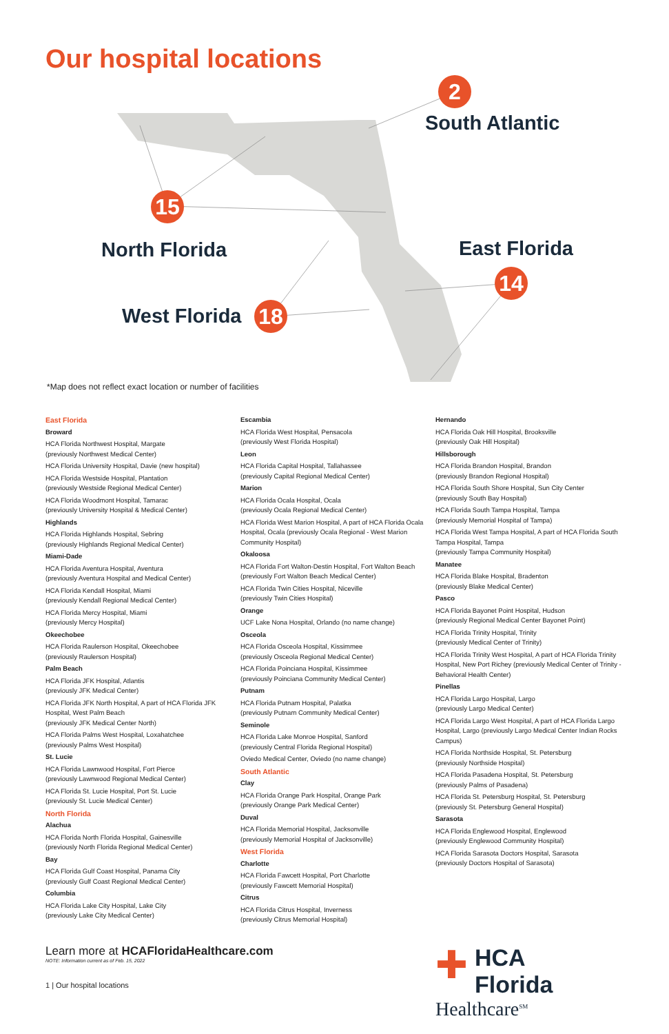Our hospital locations
2
South Atlantic
15
North Florida East Florida
14
West Florida 18
*Map does not reflect exact location or number of facilities
East Florida
Broward
HCA Florida Northwest Hospital, Margate
(previously Northwest Medical Center)
HCA Florida University Hospital, Davie (new hospital)
HCA Florida Westside Hospital, Plantation
(previously Westside Regional Medical Center)
HCA Florida Woodmont Hospital, Tamarac
(previously University Hospital & Medical Center)
Highlands
HCA Florida Highlands Hospital, Sebring
(previously Highlands Regional Medical Center)
Miami-Dade
HCA Florida Aventura Hospital, Aventura
(previously Aventura Hospital and Medical Center)
HCA Florida Kendall Hospital, Miami
(previously Kendall Regional Medical Center)
HCA Florida Mercy Hospital, Miami
(previously Mercy Hospital)
Okeechobee
HCA Florida Raulerson Hospital, Okeechobee
(previously Raulerson Hospital)
Palm Beach
HCA Florida JFK Hospital, Atlantis
(previously JFK Medical Center)
HCA Florida JFK North Hospital, A part of HCA Florida JFK Hospital, West Palm Beach
(previously JFK Medical Center North)
HCA Florida Palms West Hospital, Loxahatchee
(previously Palms West Hospital)
St. Lucie
HCA Florida Lawnwood Hospital, Fort Pierce
(previously Lawnwood Regional Medical Center)
HCA Florida St. Lucie Hospital, Port St. Lucie
(previously St. Lucie Medical Center)
North Florida
Alachua
HCA Florida North Florida Hospital, Gainesville
(previously North Florida Regional Medical Center)
Bay
HCA Florida Gulf Coast Hospital, Panama City
(previously Gulf Coast Regional Medical Center)
Columbia
HCA Florida Lake City Hospital, Lake City
(previously Lake City Medical Center)
Escambia
HCA Florida West Hospital, Pensacola
(previously West Florida Hospital)
Leon
HCA Florida Capital Hospital, Tallahassee
(previously Capital Regional Medical Center)
Marion
HCA Florida Ocala Hospital, Ocala
(previously Ocala Regional Medical Center)
HCA Florida West Marion Hospital, A part of HCA Florida Ocala Hospital, Ocala (previously Ocala Regional - West Marion Community Hospital)
Okaloosa
HCA Florida Fort Walton-Destin Hospital, Fort Walton Beach (previously Fort Walton Beach Medical Center)
HCA Florida Twin Cities Hospital, Niceville
(previously Twin Cities Hospital)
Orange
UCF Lake Nona Hospital, Orlando (no name change)
Osceola
HCA Florida Osceola Hospital, Kissimmee
(previously Osceola Regional Medical Center)
HCA Florida Poinciana Hospital, Kissimmee
(previously Poinciana Community Medical Center)
Putnam
HCA Florida Putnam Hospital, Palatka
(previously Putnam Community Medical Center)
Seminole
HCA Florida Lake Monroe Hospital, Sanford
(previously Central Florida Regional Hospital)
Oviedo Medical Center, Oviedo (no name change)
South Atlantic
Clay
HCA Florida Orange Park Hospital, Orange Park
(previously Orange Park Medical Center)
Duval
HCA Florida Memorial Hospital, Jacksonville
(previously Memorial Hospital of Jacksonville)
West Florida
Charlotte
HCA Florida Fawcett Hospital, Port Charlotte
(previously Fawcett Memorial Hospital)
Citrus
HCA Florida Citrus Hospital, Inverness
(previously Citrus Memorial Hospital)
Hernando
HCA Florida Oak Hill Hospital, Brooksville
(previously Oak Hill Hospital)
Hillsborough
HCA Florida Brandon Hospital, Brandon
(previously Brandon Regional Hospital)
HCA Florida South Shore Hospital, Sun City Center
(previously South Bay Hospital)
HCA Florida South Tampa Hospital, Tampa
(previously Memorial Hospital of Tampa)
HCA Florida West Tampa Hospital, A part of HCA Florida South Tampa Hospital, Tampa
(previously Tampa Community Hospital)
Manatee
HCA Florida Blake Hospital, Bradenton
(previously Blake Medical Center)
Pasco
HCA Florida Bayonet Point Hospital, Hudson
(previously Regional Medical Center Bayonet Point)
HCA Florida Trinity Hospital, Trinity
(previously Medical Center of Trinity)
HCA Florida Trinity West Hospital, A part of HCA Florida Trinity Hospital, New Port Richey (previously Medical Center of Trinity - Behavioral Health Center)
Pinellas
HCA Florida Largo Hospital, Largo
(previously Largo Medical Center)
HCA Florida Largo West Hospital, A part of HCA Florida Largo Hospital, Largo (previously Largo Medical Center Indian Rocks Campus)
HCA Florida Northside Hospital, St. Petersburg
(previously Northside Hospital)
HCA Florida Pasadena Hospital, St. Petersburg
(previously Palms of Pasadena)
HCA Florida St. Petersburg Hospital, St. Petersburg
(previously St. Petersburg General Hospital)
Sarasota
HCA Florida Englewood Hospital, Englewood
(previously Englewood Community Hospital)
HCA Florida Sarasota Doctors Hospital, Sarasota
(previously Doctors Hospital of Sarasota)
Learn more at HCAFloridaHealthcare.com
NOTE: Information current as of Feb. 15, 2022
1 | Our hospital locations
✚
HCA Florida
Healthcare<sup>SM</sup>